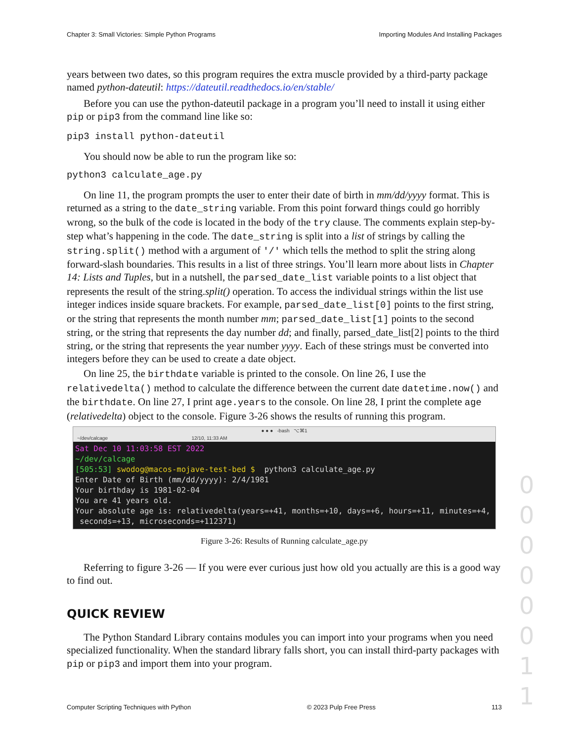Chapter 3: Small Victories: Simple Python Programs Importing Modules And Installing Packages
years between two dates, so this program requires the extra muscle provided by a third-party package named python-dateutil: https://dateutil.readthedocs.io/en/stable/
Before you can use the python-dateutil package in a program you’ll need to install it using either pip or pip3 from the command line like so:
pip3 install python-dateutil
You should now be able to run the program like so:
python3 calculate_age.py
On line 11, the program prompts the user to enter their date of birth in mm/dd/yyyy format. This is returned as a string to the date_string variable. From this point forward things could go horribly wrong, so the bulk of the code is located in the body of the try clause. The comments explain step-by-step what’s happening in the code. The date_string is split into a list of strings by calling the string.split() method with a argument of '/' which tells the method to split the string along forward-slash boundaries. This results in a list of three strings. You’ll learn more about lists in Chapter 14: Lists and Tuples, but in a nutshell, the parsed_date_list variable points to a list object that represents the result of the string.split() operation. To access the individual strings within the list use integer indices inside square brackets. For example, parsed_date_list[0] points to the first string, or the string that represents the month number mm; parsed_date_list[1] points to the second string, or the string that represents the day number dd; and finally, parsed_date_list[2] points to the third string, or the string that represents the year number yyyy. Each of these strings must be converted into integers before they can be used to create a date object.
On line 25, the birthdate variable is printed to the console. On line 26, I use the relativedelta() method to calculate the difference between the current date datetime.now() and the birthdate. On line 27, I print age.years to the console. On line 28, I print the complete age (relativedelta) object to the console. Figure 3-26 shows the results of running this program.
● ● ● -bash ⌥⌘1
~/dev/calcage 12/10, 11:33 AM
Sat Dec 10 11:03:58 EST 2022 ~/dev/calcage [505:53] swodog@macos-mojave-test-bed $ python3 calculate_age.py Enter Date of Birth (mm/dd/yyyy): 2/4/1981 Your birthday is 1981-02-04 You are 41 years old. Your absolute age is: relativedelta(years=+41, months=+10, days=+6, hours=+11, minutes=+4, seconds=+13, microseconds=+112371)
Figure 3-26: Results of Running calculate_age.py
Referring to figure 3-26 — If you were ever curious just how old you actually are this is a good way to find out.
QUICK REVIEW
The Python Standard Library contains modules you can import into your programs when you need specialized functionality. When the standard library falls short, you can install third-party packages with pip or pip3 and import them into your program.
Computer Scripting Techniques with Python © 2023 Pulp Free Press 113
0 0 0 0 0 0 1 1